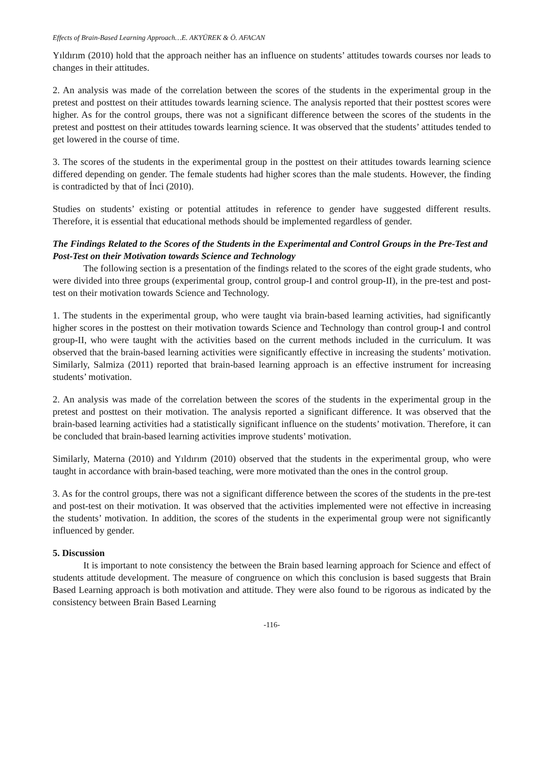Effects of Brain-Based Learning Approach…E. AKYÜREK & Ö. AFACAN
Yıldırım (2010) hold that the approach neither has an influence on students’ attitudes towards courses nor leads to changes in their attitudes.
2. An analysis was made of the correlation between the scores of the students in the experimental group in the pretest and posttest on their attitudes towards learning science. The analysis reported that their posttest scores were higher. As for the control groups, there was not a significant difference between the scores of the students in the pretest and posttest on their attitudes towards learning science. It was observed that the students’ attitudes tended to get lowered in the course of time.
3. The scores of the students in the experimental group in the posttest on their attitudes towards learning science differed depending on gender. The female students had higher scores than the male students. However, the finding is contradicted by that of İnci (2010).
Studies on students’ existing or potential attitudes in reference to gender have suggested different results. Therefore, it is essential that educational methods should be implemented regardless of gender.
The Findings Related to the Scores of the Students in the Experimental and Control Groups in the Pre-Test and Post-Test on their Motivation towards Science and Technology
The following section is a presentation of the findings related to the scores of the eight grade students, who were divided into three groups (experimental group, control group-I and control group-II), in the pre-test and post-test on their motivation towards Science and Technology.
1. The students in the experimental group, who were taught via brain-based learning activities, had significantly higher scores in the posttest on their motivation towards Science and Technology than control group-I and control group-II, who were taught with the activities based on the current methods included in the curriculum. It was observed that the brain-based learning activities were significantly effective in increasing the students’ motivation. Similarly, Salmiza (2011) reported that brain-based learning approach is an effective instrument for increasing students’ motivation.
2. An analysis was made of the correlation between the scores of the students in the experimental group in the pretest and posttest on their motivation. The analysis reported a significant difference. It was observed that the brain-based learning activities had a statistically significant influence on the students’ motivation. Therefore, it can be concluded that brain-based learning activities improve students’ motivation.
Similarly, Materna (2010) and Yıldırım (2010) observed that the students in the experimental group, who were taught in accordance with brain-based teaching, were more motivated than the ones in the control group.
3. As for the control groups, there was not a significant difference between the scores of the students in the pre-test and post-test on their motivation. It was observed that the activities implemented were not effective in increasing the students’ motivation. In addition, the scores of the students in the experimental group were not significantly influenced by gender.
5. Discussion
It is important to note consistency the between the Brain based learning approach for Science and effect of students attitude development. The measure of congruence on which this conclusion is based suggests that Brain Based Learning approach is both motivation and attitude. They were also found to be rigorous as indicated by the consistency between Brain Based Learning
-116-